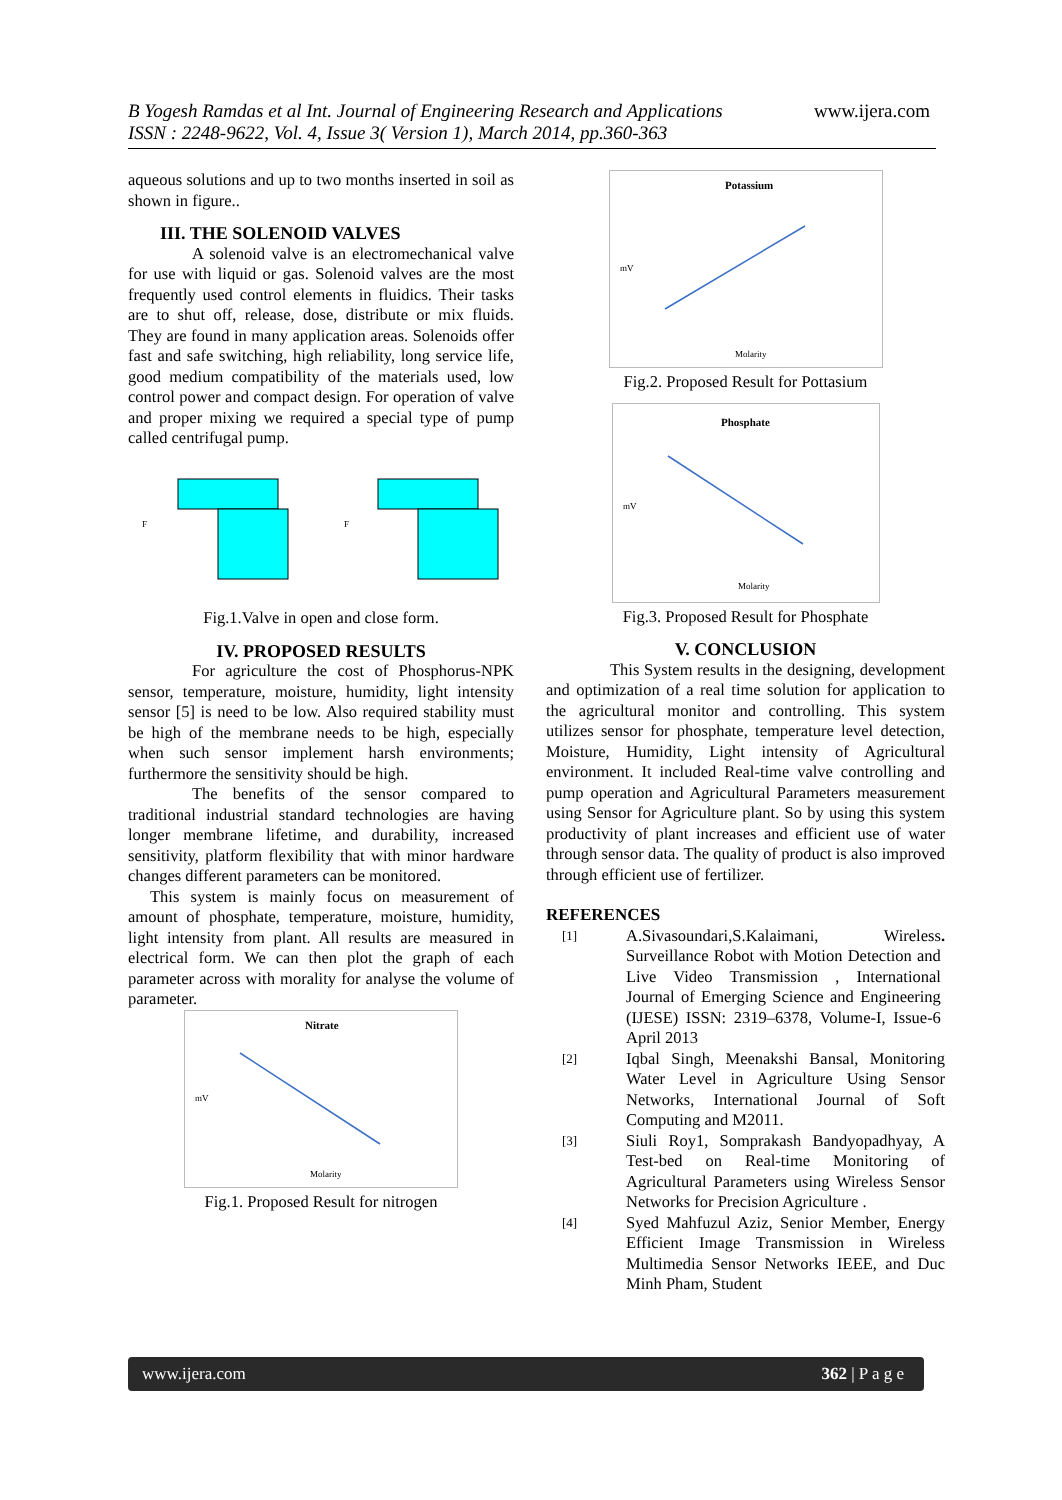B Yogesh Ramdas et al Int. Journal of Engineering Research and Applications
ISSN : 2248-9622, Vol. 4, Issue 3( Version 1), March 2014, pp.360-363
www.ijera.com
aqueous solutions and up to two months inserted in soil as shown in figure..
III. THE SOLENOID VALVES
A solenoid valve is an electromechanical valve for use with liquid or gas. Solenoid valves are the most frequently used control elements in fluidics. Their tasks are to shut off, release, dose, distribute or mix fluids. They are found in many application areas. Solenoids offer fast and safe switching, high reliability, long service life, good medium compatibility of the materials used, low control power and compact design. For operation of valve and proper mixing we required a special type of pump called centrifugal pump.
F
F
Fig.1.Valve in open and close form.
IV. PROPOSED RESULTS
For agriculture the cost of Phosphorus-NPK sensor, temperature, moisture, humidity, light intensity sensor [5] is need to be low. Also required stability must be high of the membrane needs to be high, especially when such sensor implement harsh environments; furthermore the sensitivity should be high.
The benefits of the sensor compared to traditional industrial standard technologies are having longer membrane lifetime, and durability, increased sensitivity, platform flexibility that with minor hardware changes different parameters can be monitored.
This system is mainly focus on measurement of amount of phosphate, temperature, moisture, humidity, light intensity from plant. All results are measured in electrical form. We can then plot the graph of each parameter across with morality for analyse the volume of parameter.
Nitrate
mV
Molarity
Fig.1. Proposed Result for nitrogen
Potassium
mV
Molarity
Fig.2. Proposed Result for Pottasium
Phosphate
mV
Molarity
Fig.3. Proposed Result for Phosphate
V. CONCLUSION
This System results in the designing, development and optimization of a real time solution for application to the agricultural monitor and controlling. This system utilizes sensor for phosphate, temperature level detection, Moisture, Humidity, Light intensity of Agricultural environment. It included Real-time valve controlling and pump operation and Agricultural Parameters measurement using Sensor for Agriculture plant. So by using this system productivity of plant increases and efficient use of water through sensor data. The quality of product is also improved through efficient use of fertilizer.
REFERENCES
[1] A.Sivasoundari,S.Kalaimani, Wireless Surveillance Robot with Motion Detection and Live Video Transmission , International Journal of Emerging Science and Engineering (IJESE) ISSN: 2319–6378, Volume-I, Issue-6 April 2013 .
[2] Iqbal Singh, Meenakshi Bansal, Monitoring Water Level in Agriculture Using Sensor Networks, International Journal of Soft Computing and M2011.
[3] Siuli Roy1, Somprakash Bandyopadhyay, A Test-bed on Real-time Monitoring of Agricultural Parameters using Wireless Sensor Networks for Precision Agriculture .
[4] Syed Mahfuzul Aziz, Senior Member, Energy Efficient Image Transmission in Wireless Multimedia Sensor Networks IEEE, and Duc Minh Pham, Student
www.ijera.com 362 | P a g e